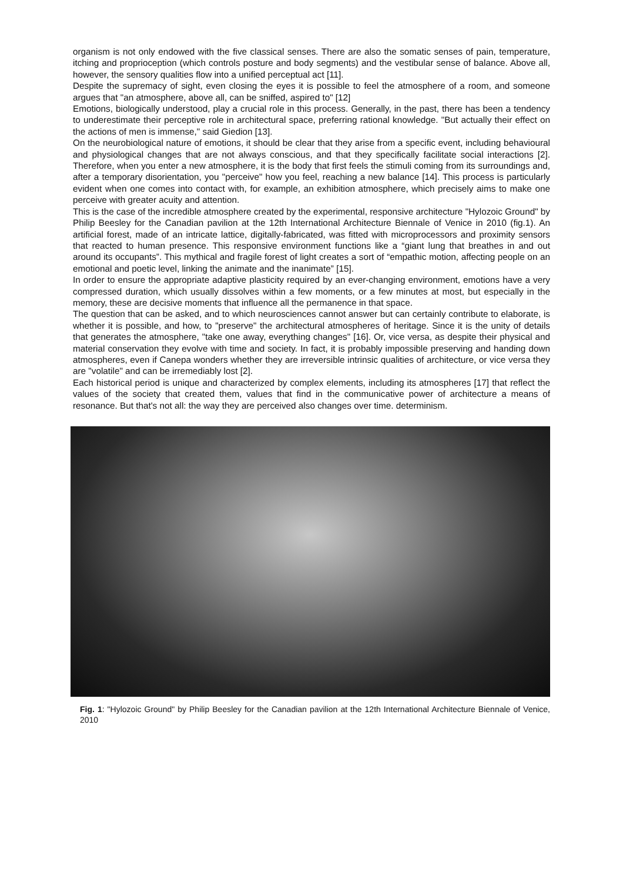organism is not only endowed with the five classical senses. There are also the somatic senses of pain, temperature, itching and proprioception (which controls posture and body segments) and the vestibular sense of balance. Above all, however, the sensory qualities flow into a unified perceptual act [11].
Despite the supremacy of sight, even closing the eyes it is possible to feel the atmosphere of a room, and someone argues that "an atmosphere, above all, can be sniffed, aspired to" [12]
Emotions, biologically understood, play a crucial role in this process. Generally, in the past, there has been a tendency to underestimate their perceptive role in architectural space, preferring rational knowledge. "But actually their effect on the actions of men is immense," said Giedion [13].
On the neurobiological nature of emotions, it should be clear that they arise from a specific event, including behavioural and physiological changes that are not always conscious, and that they specifically facilitate social interactions [2]. Therefore, when you enter a new atmosphere, it is the body that first feels the stimuli coming from its surroundings and, after a temporary disorientation, you "perceive" how you feel, reaching a new balance [14]. This process is particularly evident when one comes into contact with, for example, an exhibition atmosphere, which precisely aims to make one perceive with greater acuity and attention.
This is the case of the incredible atmosphere created by the experimental, responsive architecture "Hylozoic Ground" by Philip Beesley for the Canadian pavilion at the 12th International Architecture Biennale of Venice in 2010 (fig.1). An artificial forest, made of an intricate lattice, digitally-fabricated, was fitted with microprocessors and proximity sensors that reacted to human presence. This responsive environment functions like a “giant lung that breathes in and out around its occupants”. This mythical and fragile forest of light creates a sort of “empathic motion, affecting people on an emotional and poetic level, linking the animate and the inanimate” [15].
In order to ensure the appropriate adaptive plasticity required by an ever-changing environment, emotions have a very compressed duration, which usually dissolves within a few moments, or a few minutes at most, but especially in the memory, these are decisive moments that influence all the permanence in that space.
The question that can be asked, and to which neurosciences cannot answer but can certainly contribute to elaborate, is whether it is possible, and how, to "preserve" the architectural atmospheres of heritage. Since it is the unity of details that generates the atmosphere, "take one away, everything changes" [16]. Or, vice versa, as despite their physical and material conservation they evolve with time and society. In fact, it is probably impossible preserving and handing down atmospheres, even if Canepa wonders whether they are irreversible intrinsic qualities of architecture, or vice versa they are "volatile" and can be irremediably lost [2].
Each historical period is unique and characterized by complex elements, including its atmospheres [17] that reflect the values of the society that created them, values that find in the communicative power of architecture a means of resonance. But that's not all: the way they are perceived also changes over time. determinism.
Fig. 1: "Hylozoic Ground" by Philip Beesley for the Canadian pavilion at the 12th International Architecture Biennale of Venice, 2010